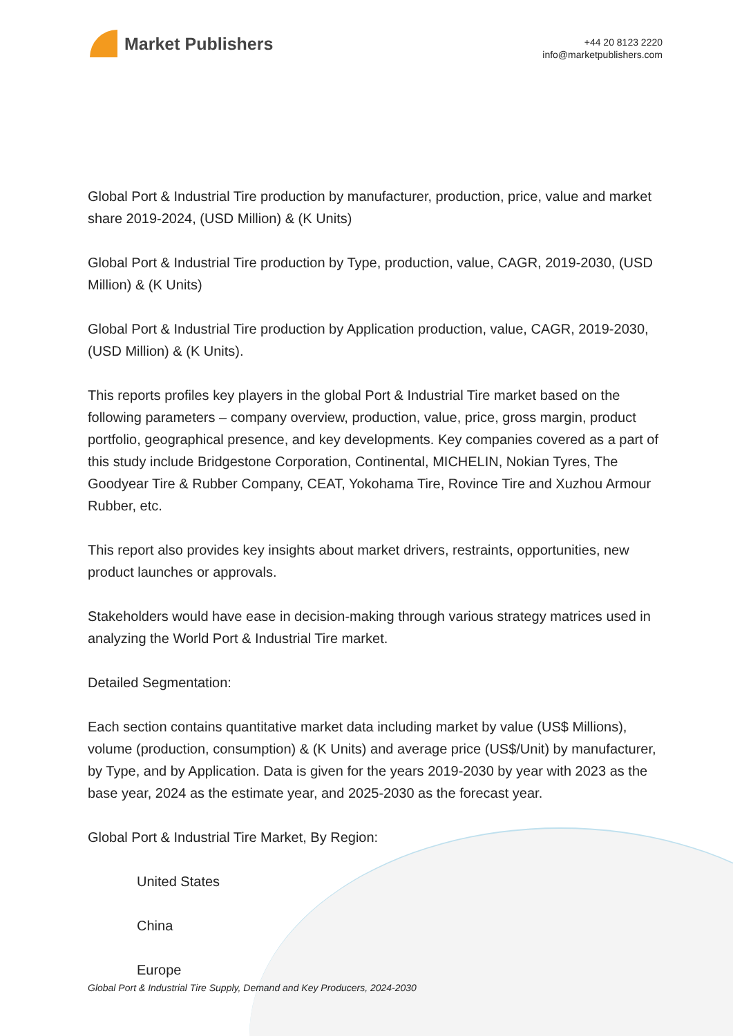Market Publishers
+44 20 8123 2220
info@marketpublishers.com
Global Port & Industrial Tire production by manufacturer, production, price, value and market share 2019-2024, (USD Million) & (K Units)
Global Port & Industrial Tire production by Type, production, value, CAGR, 2019-2030, (USD Million) & (K Units)
Global Port & Industrial Tire production by Application production, value, CAGR, 2019-2030, (USD Million) & (K Units).
This reports profiles key players in the global Port & Industrial Tire market based on the following parameters – company overview, production, value, price, gross margin, product portfolio, geographical presence, and key developments. Key companies covered as a part of this study include Bridgestone Corporation, Continental, MICHELIN, Nokian Tyres, The Goodyear Tire & Rubber Company, CEAT, Yokohama Tire, Rovince Tire and Xuzhou Armour Rubber, etc.
This report also provides key insights about market drivers, restraints, opportunities, new product launches or approvals.
Stakeholders would have ease in decision-making through various strategy matrices used in analyzing the World Port & Industrial Tire market.
Detailed Segmentation:
Each section contains quantitative market data including market by value (US$ Millions), volume (production, consumption) & (K Units) and average price (US$/Unit) by manufacturer, by Type, and by Application. Data is given for the years 2019-2030 by year with 2023 as the base year, 2024 as the estimate year, and 2025-2030 as the forecast year.
Global Port & Industrial Tire Market, By Region:
United States
China
Europe
Global Port & Industrial Tire Supply, Demand and Key Producers, 2024-2030